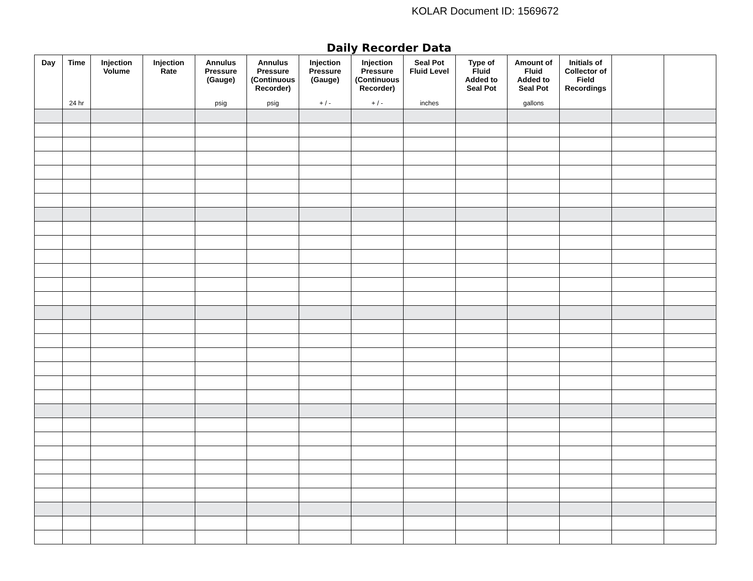KOLAR Document ID: 1569672
Daily Recorder Data
| Day | Time 24 hr | Injection Volume | Injection Rate | Annulus Pressure (Gauge) psig | Annulus Pressure (Continuous Recorder) psig | Injection Pressure (Gauge) + / - | Injection Pressure (Continuous Recorder) + / - | Seal Pot Fluid Level inches | Type of Fluid Added to Seal Pot | Amount of Fluid Added to Seal Pot gallons | Initials of Collector of Field Recordings | | |
| --- | --- | --- | --- | --- | --- | --- | --- | --- | --- | --- | --- | --- | --- |